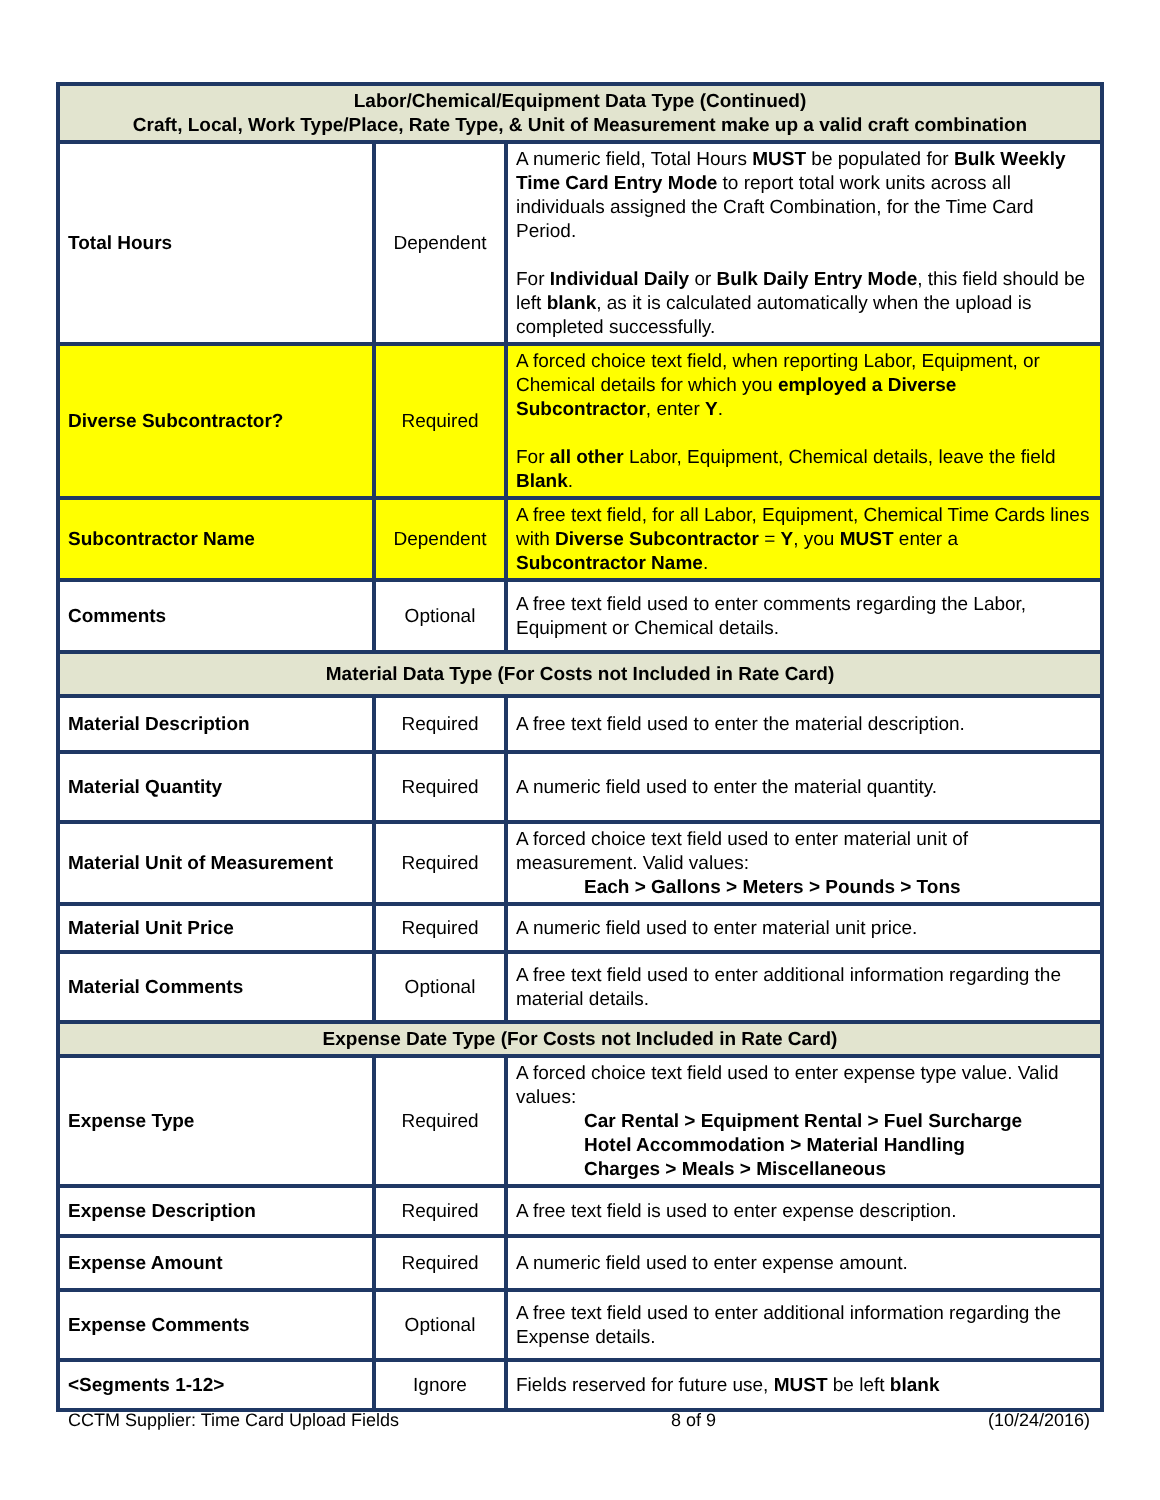| Labor/Chemical/Equipment Data Type (Continued) Craft, Local, Work Type/Place, Rate Type, & Unit of Measurement make up a valid craft combination | | |
| --- | --- | --- |
| Total Hours | Dependent | A numeric field, Total Hours MUST be populated for Bulk Weekly Time Card Entry Mode to report total work units across all individuals assigned the Craft Combination, for the Time Card Period. For Individual Daily or Bulk Daily Entry Mode , this field should be left blank , as it is calculated automatically when the upload is completed successfully. |
| Diverse Subcontractor? | Required | A forced choice text field, when reporting Labor, Equipment, or Chemical details for which you employed a Diverse Subcontractor , enter Y . For all other Labor, Equipment, Chemical details, leave the field Blank . |
| Subcontractor Name | Dependent | A free text field, for all Labor, Equipment, Chemical Time Cards lines with Diverse Subcontractor = Y , you MUST enter a Subcontractor Name . |
| Comments | Optional | A free text field used to enter comments regarding the Labor, Equipment or Chemical details. |
| Material Data Type (For Costs not Included in Rate Card) | | |
| Material Description | Required | A free text field used to enter the material description. |
| Material Quantity | Required | A numeric field used to enter the material quantity. |
| Material Unit of Measurement | Required | A forced choice text field used to enter material unit of measurement. Valid values: Each > Gallons > Meters > Pounds > Tons |
| Material Unit Price | Required | A numeric field used to enter material unit price. |
| Material Comments | Optional | A free text field used to enter additional information regarding the material details. |
| Expense Date Type (For Costs not Included in Rate Card) | | |
| Expense Type | Required | A forced choice text field used to enter expense type value. Valid values: Car Rental > Equipment Rental > Fuel Surcharge Hotel Accommodation > Material Handling Charges > Meals > Miscellaneous |
| Expense Description | Required | A free text field is used to enter expense description. |
| Expense Amount | Required | A numeric field used to enter expense amount. |
| Expense Comments | Optional | A free text field used to enter additional information regarding the Expense details. |
| <Segments 1-12> | Ignore | Fields reserved for future use, MUST be left blank |
CCTM Supplier: Time Card Upload Fields 8 of 9 (10/24/2016)